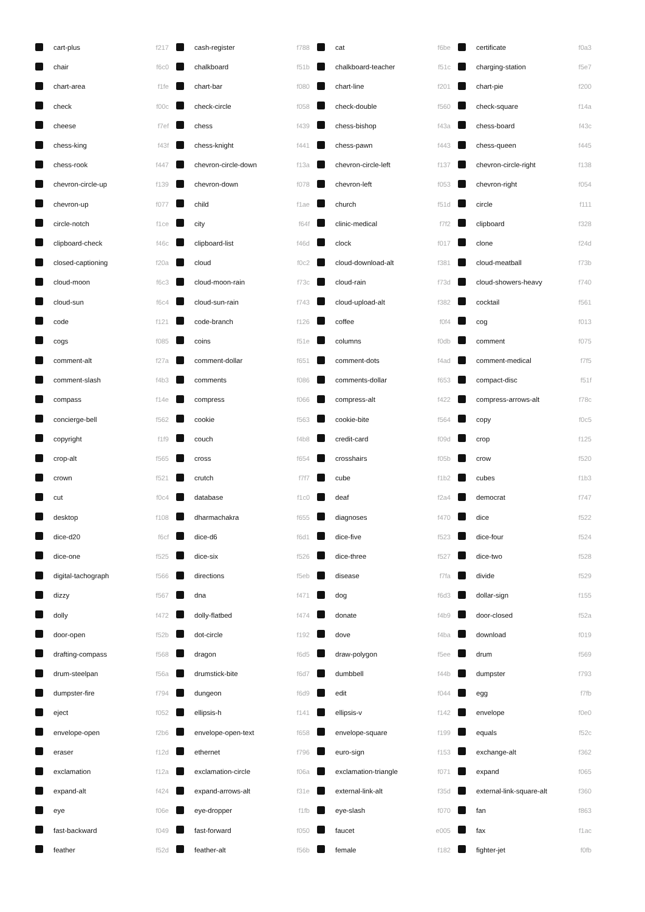| | cart-plus | f217 | | cash-register | f788 | | cat | f6be | | certificate | f0a3 |
| | chair | f6c0 | | chalkboard | f51b | | chalkboard-teacher | f51c | | charging-station | f5e7 |
| | chart-area | f1fe | | chart-bar | f080 | | chart-line | f201 | | chart-pie | f200 |
| | check | f00c | | check-circle | f058 | | check-double | f560 | | check-square | f14a |
| | cheese | f7ef | | chess | f439 | | chess-bishop | f43a | | chess-board | f43c |
| | chess-king | f43f | | chess-knight | f441 | | chess-pawn | f443 | | chess-queen | f445 |
| | chess-rook | f447 | | chevron-circle-down | f13a | | chevron-circle-left | f137 | | chevron-circle-right | f138 |
| | chevron-circle-up | f139 | | chevron-down | f078 | | chevron-left | f053 | | chevron-right | f054 |
| | chevron-up | f077 | | child | f1ae | | church | f51d | | circle | f111 |
| | circle-notch | f1ce | | city | f64f | | clinic-medical | f7f2 | | clipboard | f328 |
| | clipboard-check | f46c | | clipboard-list | f46d | | clock | f017 | | clone | f24d |
| | closed-captioning | f20a | | cloud | f0c2 | | cloud-download-alt | f381 | | cloud-meatball | f73b |
| | cloud-moon | f6c3 | | cloud-moon-rain | f73c | | cloud-rain | f73d | | cloud-showers-heavy | f740 |
| | cloud-sun | f6c4 | | cloud-sun-rain | f743 | | cloud-upload-alt | f382 | | cocktail | f561 |
| | code | f121 | | code-branch | f126 | | coffee | f0f4 | | cog | f013 |
| | cogs | f085 | | coins | f51e | | columns | f0db | | comment | f075 |
| | comment-alt | f27a | | comment-dollar | f651 | | comment-dots | f4ad | | comment-medical | f7f5 |
| | comment-slash | f4b3 | | comments | f086 | | comments-dollar | f653 | | compact-disc | f51f |
| | compass | f14e | | compress | f066 | | compress-alt | f422 | | compress-arrows-alt | f78c |
| | concierge-bell | f562 | | cookie | f563 | | cookie-bite | f564 | | copy | f0c5 |
| | copyright | f1f9 | | couch | f4b8 | | credit-card | f09d | | crop | f125 |
| | crop-alt | f565 | | cross | f654 | | crosshairs | f05b | | crow | f520 |
| | crown | f521 | | crutch | f7f7 | | cube | f1b2 | | cubes | f1b3 |
| | cut | f0c4 | | database | f1c0 | | deaf | f2a4 | | democrat | f747 |
| | desktop | f108 | | dharmachakra | f655 | | diagnoses | f470 | | dice | f522 |
| | dice-d20 | f6cf | | dice-d6 | f6d1 | | dice-five | f523 | | dice-four | f524 |
| | dice-one | f525 | | dice-six | f526 | | dice-three | f527 | | dice-two | f528 |
| | digital-tachograph | f566 | | directions | f5eb | | disease | f7fa | | divide | f529 |
| | dizzy | f567 | | dna | f471 | | dog | f6d3 | | dollar-sign | f155 |
| | dolly | f472 | | dolly-flatbed | f474 | | donate | f4b9 | | door-closed | f52a |
| | door-open | f52b | | dot-circle | f192 | | dove | f4ba | | download | f019 |
| | drafting-compass | f568 | | dragon | f6d5 | | draw-polygon | f5ee | | drum | f569 |
| | drum-steelpan | f56a | | drumstick-bite | f6d7 | | dumbbell | f44b | | dumpster | f793 |
| | dumpster-fire | f794 | | dungeon | f6d9 | | edit | f044 | | egg | f7fb |
| | eject | f052 | | ellipsis-h | f141 | | ellipsis-v | f142 | | envelope | f0e0 |
| | envelope-open | f2b6 | | envelope-open-text | f658 | | envelope-square | f199 | | equals | f52c |
| | eraser | f12d | | ethernet | f796 | | euro-sign | f153 | | exchange-alt | f362 |
| | exclamation | f12a | | exclamation-circle | f06a | | exclamation-triangle | f071 | | expand | f065 |
| | expand-alt | f424 | | expand-arrows-alt | f31e | | external-link-alt | f35d | | external-link-square-alt | f360 |
| | eye | f06e | | eye-dropper | f1fb | | eye-slash | f070 | | fan | f863 |
| | fast-backward | f049 | | fast-forward | f050 | | faucet | e005 | | fax | f1ac |
| | feather | f52d | | feather-alt | f56b | | female | f182 | | fighter-jet | f0fb |